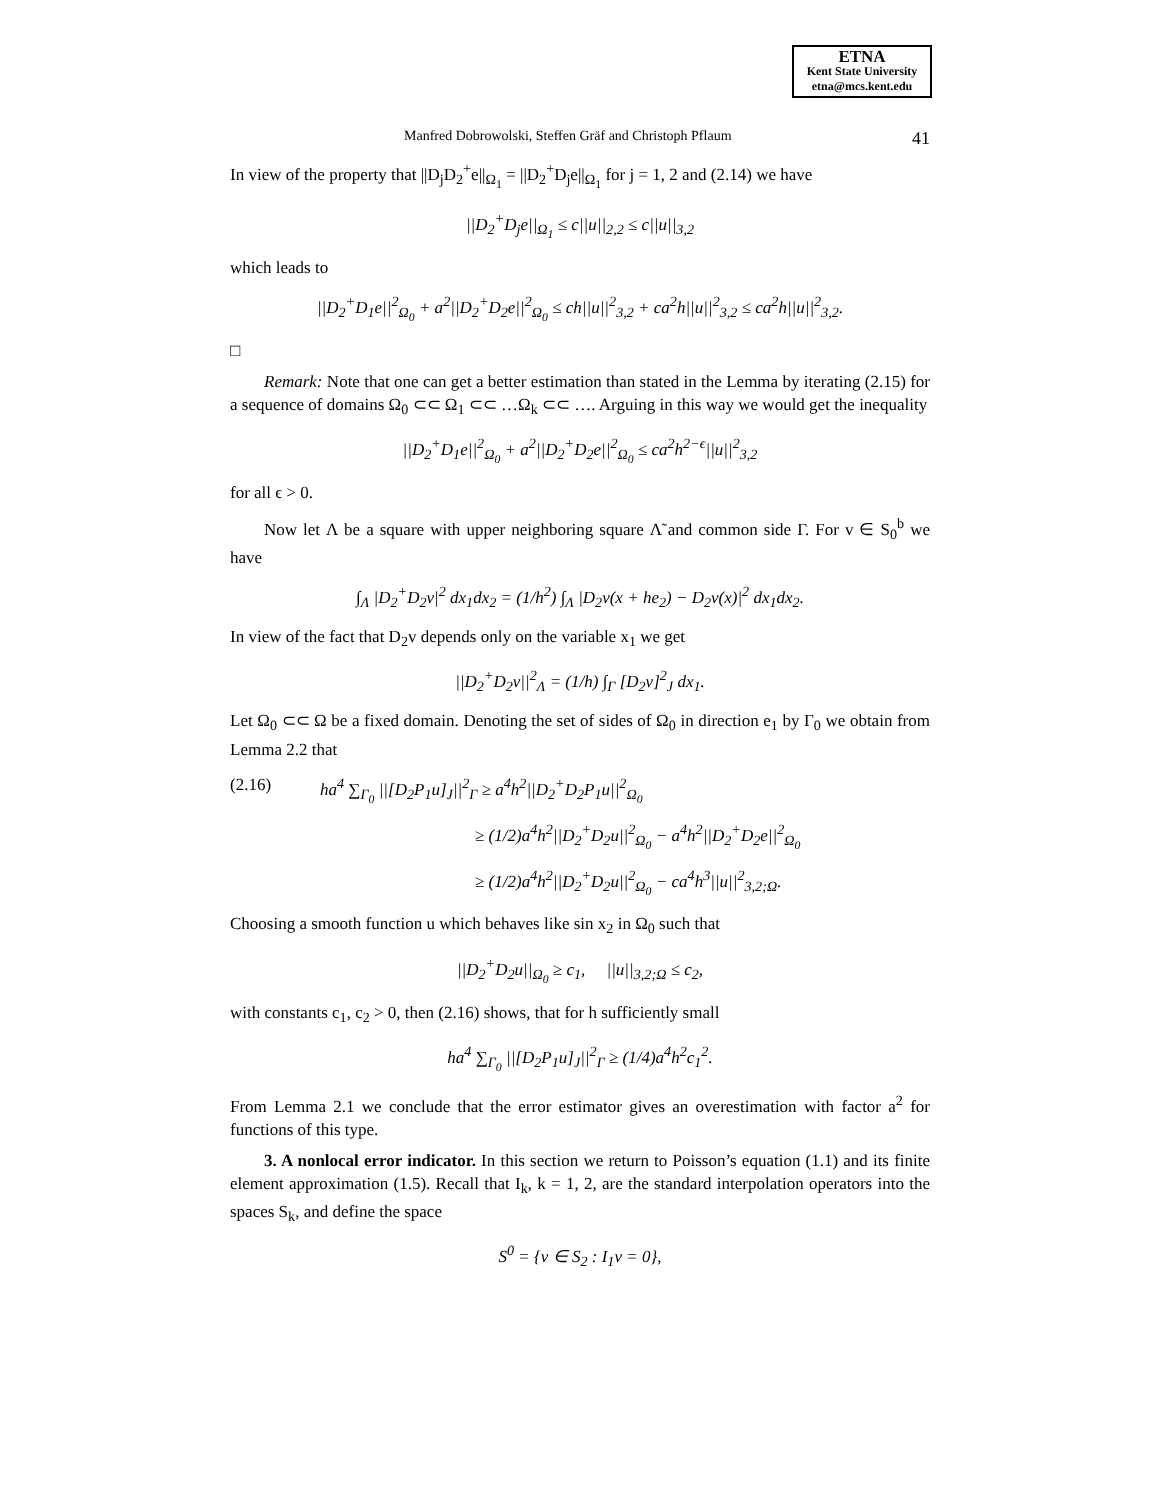ETNA
Kent State University
etna@mcs.kent.edu
Manfred Dobrowolski, Steffen Gräf and Christoph Pflaum 41
In view of the property that ||D<sub>j</sub>D<sub>2</sub><sup>+</sup>e||<sub>Ω<sub>1</sub></sub> = ||D<sub>2</sub><sup>+</sup>D<sub>j</sub>e||<sub>Ω<sub>1</sub></sub> for j = 1, 2 and (2.14) we have
||D<sub>2</sub><sup>+</sup>D<sub>j</sub>e||<sub>Ω<sub>1</sub></sub> ≤ c||u||<sub>2,2</sub> ≤ c||u||<sub>3,2</sub>
which leads to
||D<sub>2</sub><sup>+</sup>D<sub>1</sub>e||<sup>2</sup><sub>Ω<sub>0</sub></sub> + a<sup>2</sup>||D<sub>2</sub><sup>+</sup>D<sub>2</sub>e||<sup>2</sup><sub>Ω<sub>0</sub></sub> ≤ ch||u||<sup>2</sup><sub>3,2</sub> + ca<sup>2</sup>h||u||<sup>2</sup><sub>3,2</sub> ≤ ca<sup>2</sup>h||u||<sup>2</sup><sub>3,2</sub>.
□
Remark: Note that one can get a better estimation than stated in the Lemma by iterating (2.15) for a sequence of domains Ω<sub>0</sub> ⊂⊂ Ω<sub>1</sub> ⊂⊂ …Ω<sub>k</sub> ⊂⊂ …. Arguing in this way we would get the inequality
||D<sub>2</sub><sup>+</sup>D<sub>1</sub>e||<sup>2</sup><sub>Ω<sub>0</sub></sub> + a<sup>2</sup>||D<sub>2</sub><sup>+</sup>D<sub>2</sub>e||<sup>2</sup><sub>Ω<sub>0</sub></sub> ≤ ca<sup>2</sup>h<sup>2−ϵ</sup>||u||<sup>2</sup><sub>3,2</sub>
for all ϵ > 0.
Now let Λ be a square with upper neighboring square Λ̃ and common side Γ. For v ∈ S<sub>0</sub><sup>b</sup> we have
∫<sub>Λ</sub> |D<sub>2</sub><sup>+</sup>D<sub>2</sub>v|<sup>2</sup> dx<sub>1</sub>dx<sub>2</sub> = (1/h<sup>2</sup>) ∫<sub>Λ</sub> |D<sub>2</sub>v(x + he<sub>2</sub>) − D<sub>2</sub>v(x)|<sup>2</sup> dx<sub>1</sub>dx<sub>2</sub>.
In view of the fact that D<sub>2</sub>v depends only on the variable x<sub>1</sub> we get
||D<sub>2</sub><sup>+</sup>D<sub>2</sub>v||<sup>2</sup><sub>Λ</sub> = (1/h) ∫<sub>Γ</sub> [D<sub>2</sub>v]<sup>2</sup><sub>J</sub> dx<sub>1</sub>.
Let Ω<sub>0</sub> ⊂⊂ Ω be a fixed domain. Denoting the set of sides of Ω<sub>0</sub> in direction e<sub>1</sub> by Γ<sub>0</sub> we obtain from Lemma 2.2 that
(2.16) ha<sup>4</sup> ∑<sub>Γ<sub>0</sub></sub> ||[D<sub>2</sub>P<sub>1</sub>u]<sub>J</sub>||<sup>2</sup><sub>Γ</sub> ≥ a<sup>4</sup>h<sup>2</sup>||D<sub>2</sub><sup>+</sup>D<sub>2</sub>P<sub>1</sub>u||<sup>2</sup><sub>Ω<sub>0</sub></sub>
≥ (1/2)a<sup>4</sup>h<sup>2</sup>||D<sub>2</sub><sup>+</sup>D<sub>2</sub>u||<sup>2</sup><sub>Ω<sub>0</sub></sub> − a<sup>4</sup>h<sup>2</sup>||D<sub>2</sub><sup>+</sup>D<sub>2</sub>e||<sup>2</sup><sub>Ω<sub>0</sub></sub>
≥ (1/2)a<sup>4</sup>h<sup>2</sup>||D<sub>2</sub><sup>+</sup>D<sub>2</sub>u||<sup>2</sup><sub>Ω<sub>0</sub></sub> − ca<sup>4</sup>h<sup>3</sup>||u||<sup>2</sup><sub>3,2;Ω</sub>.
Choosing a smooth function u which behaves like sin x<sub>2</sub> in Ω<sub>0</sub> such that
||D<sub>2</sub><sup>+</sup>D<sub>2</sub>u||<sub>Ω<sub>0</sub></sub> ≥ c<sub>1</sub>, ||u||<sub>3,2;Ω</sub> ≤ c<sub>2</sub>,
with constants c<sub>1</sub>, c<sub>2</sub> > 0, then (2.16) shows, that for h sufficiently small
ha<sup>4</sup> ∑<sub>Γ<sub>0</sub></sub> ||[D<sub>2</sub>P<sub>1</sub>u]<sub>J</sub>||<sup>2</sup><sub>Γ</sub> ≥ (1/4)a<sup>4</sup>h<sup>2</sup>c<sub>1</sub><sup>2</sup>.
From Lemma 2.1 we conclude that the error estimator gives an overestimation with factor a<sup>2</sup> for functions of this type.
3. A nonlocal error indicator. In this section we return to Poisson’s equation (1.1) and its finite element approximation (1.5). Recall that I<sub>k</sub>, k = 1, 2, are the standard interpolation operators into the spaces S<sub>k</sub>, and define the space
S<sup>0</sup> = {v ∈ S<sub>2</sub> : I<sub>1</sub>v = 0},